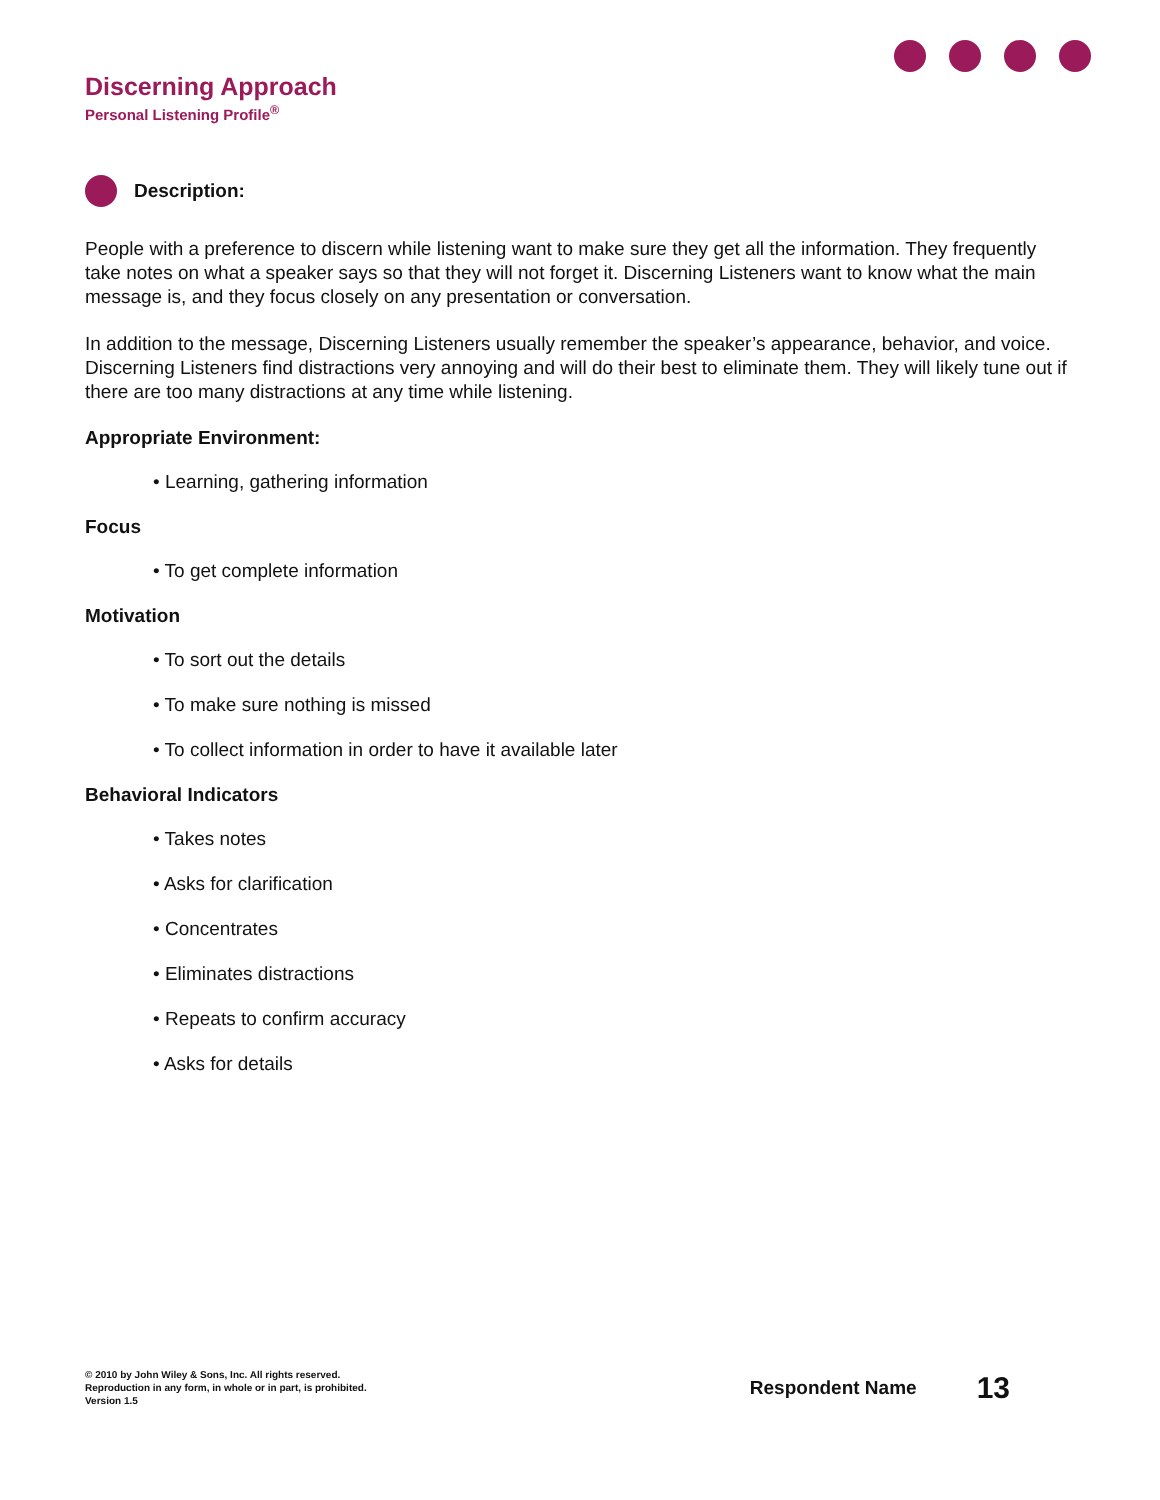Discerning Approach
Personal Listening Profile<sup>®</sup>
Description:
People with a preference to discern while listening want to make sure they get all the information. They frequently take notes on what a speaker says so that they will not forget it. Discerning Listeners want to know what the main message is, and they focus closely on any presentation or conversation.
In addition to the message, Discerning Listeners usually remember the speaker’s appearance, behavior, and voice. Discerning Listeners find distractions very annoying and will do their best to eliminate them. They will likely tune out if there are too many distractions at any time while listening.
Appropriate Environment:
• Learning, gathering information
Focus
• To get complete information
Motivation
• To sort out the details
• To make sure nothing is missed
• To collect information in order to have it available later
Behavioral Indicators
• Takes notes
• Asks for clarification
• Concentrates
• Eliminates distractions
• Repeats to confirm accuracy
• Asks for details
© 2010 by John Wiley & Sons, Inc. All rights reserved.
Reproduction in any form, in whole or in part, is prohibited.
Version 1.5
Respondent Name
13